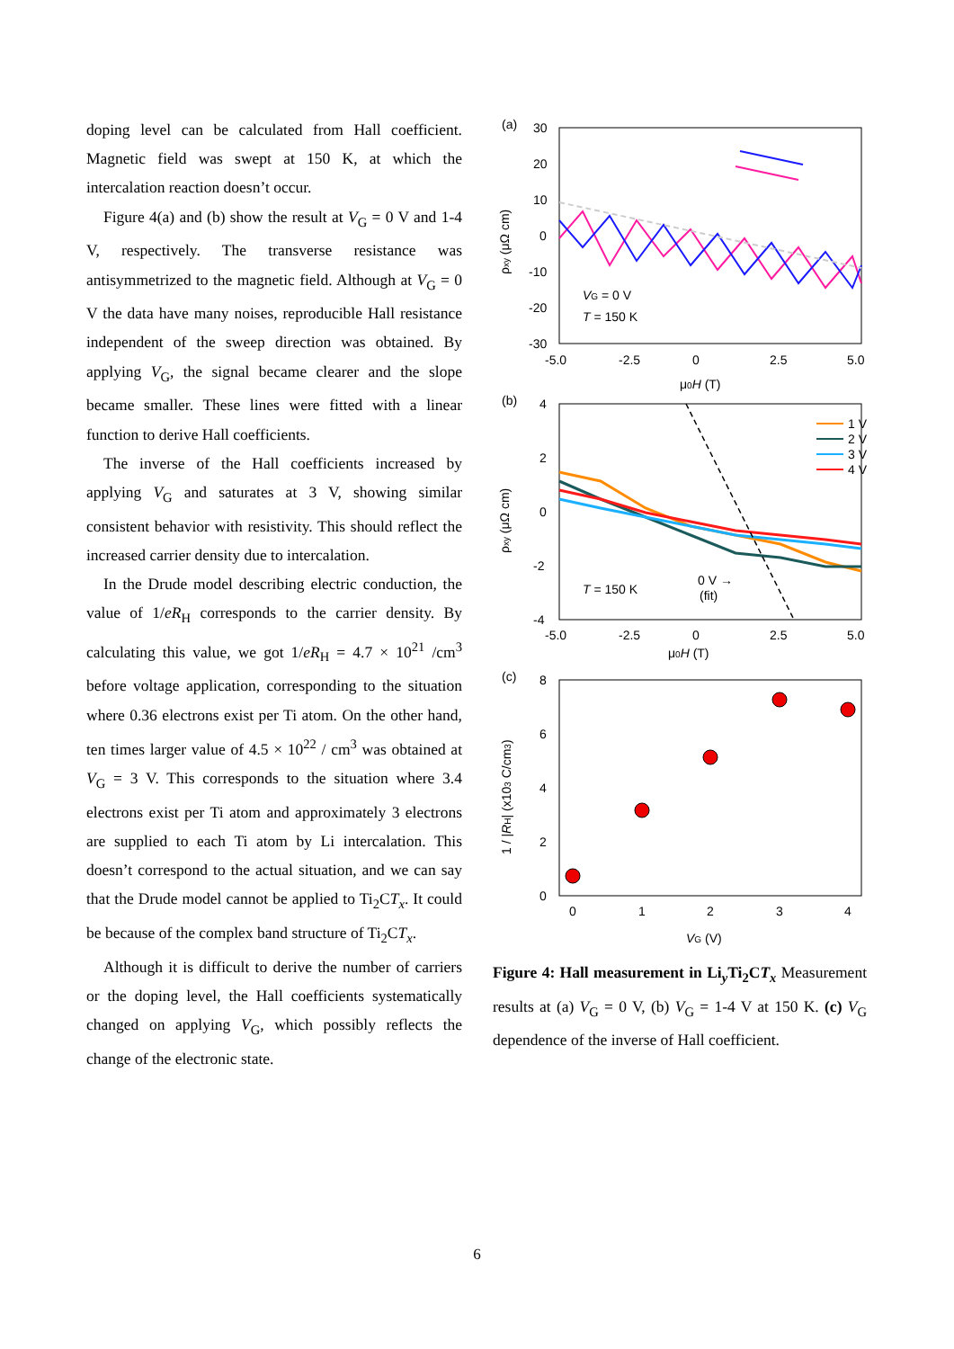doping level can be calculated from Hall coefficient. Magnetic field was swept at 150 K, at which the intercalation reaction doesn’t occur.
Figure 4(a) and (b) show the result at V<sub>G</sub> = 0 V and 1-4 V, respectively. The transverse resistance was antisymmetrized to the magnetic field. Although at V<sub>G</sub> = 0 V the data have many noises, reproducible Hall resistance independent of the sweep direction was obtained. By applying V<sub>G</sub>, the signal became clearer and the slope became smaller. These lines were fitted with a linear function to derive Hall coefficients.
The inverse of the Hall coefficients increased by applying V<sub>G</sub> and saturates at 3 V, showing similar consistent behavior with resistivity. This should reflect the increased carrier density due to intercalation.
In the Drude model describing electric conduction, the value of 1/eR<sub>H</sub> corresponds to the carrier density. By calculating this value, we got 1/eR<sub>H</sub> = 4.7 × 10<sup>21</sup> /cm<sup>3</sup> before voltage application, corresponding to the situation where 0.36 electrons exist per Ti atom. On the other hand, ten times larger value of 4.5 × 10<sup>22</sup> / cm<sup>3</sup> was obtained at V<sub>G</sub> = 3 V. This corresponds to the situation where 3.4 electrons exist per Ti atom and approximately 3 electrons are supplied to each Ti atom by Li intercalation. This doesn’t correspond to the actual situation, and we can say that the Drude model cannot be applied to Ti<sub>2</sub>CT<sub>x</sub>. It could be because of the complex band structure of Ti<sub>2</sub>CT<sub>x</sub>.
Although it is difficult to derive the number of carriers or the doping level, the Hall coefficients systematically changed on applying V<sub>G</sub>, which possibly reflects the change of the electronic state.
(a)
30
20
10
0
-10
-20
-30
VG = 0 V
T = 150 K
-5.0
-2.5
0
2.5
5.0
μ0H (T)
ρxy (μΩ cm)
(b)
4
2
0
-2
-4
1 V
2 V
3 V
4 V
T = 150 K
0 V →
(fit)
-5.0
-2.5
0
2.5
5.0
μ0H (T)
ρxy (μΩ cm)
(c)
8
6
4
2
0
0
1
2
3
4
VG (V)
1 / |RH| (x103 C/cm3)
Figure 4: Hall measurement in Li<sub>y</sub>Ti<sub>2</sub>CT<sub>x</sub> Measurement results at (a) V<sub>G</sub> = 0 V, (b) V<sub>G</sub> = 1-4 V at 150 K. (c) V<sub>G</sub> dependence of the inverse of Hall coefficient.
6